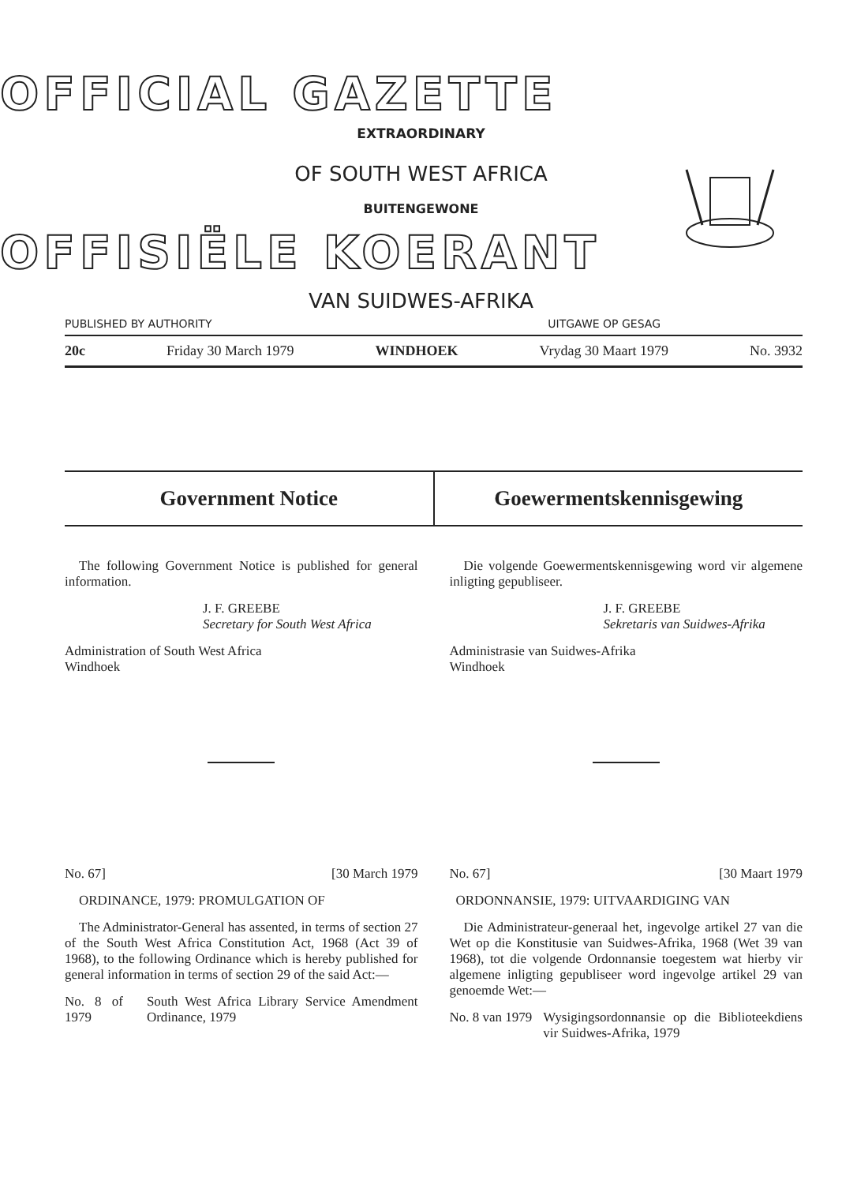OFFICIAL GAZETTE
EXTRAORDINARY
OF SOUTH WEST AFRICA
BUITENGEWONE
OFFISIËLE KOERANT
VAN SUIDWES-AFRIKA
PUBLISHED BY AUTHORITY UITGAWE OP GESAG
20c Friday 30 March 1979 WINDHOEK Vrydag 30 Maart 1979 No. 3932
Government Notice Goewermentskennisgewing
The following Government Notice is published for general information.
J. F. GREEBE
Secretary for South West Africa
Administration of South West Africa
Windhoek
No. 67] [30 March 1979
ORDINANCE, 1979: PROMULGATION OF
The Administrator-General has assented, in terms of section 27 of the South West Africa Constitution Act, 1968 (Act 39 of 1968), to the following Ordinance which is hereby published for general information in terms of section 29 of the said Act:—
No. 8 of 1979 South West Africa Library Service Amendment Ordinance, 1979
Die volgende Goewermentskennisgewing word vir algemene inligting gepubliseer.
J. F. GREEBE
Sekretaris van Suidwes-Afrika
Administrasie van Suidwes-Afrika
Windhoek
No. 67] [30 Maart 1979
ORDONNANSIE, 1979: UITVAARDIGING VAN
Die Administrateur-generaal het, ingevolge artikel 27 van die Wet op die Konstitusie van Suidwes-Afrika, 1968 (Wet 39 van 1968), tot die volgende Ordonnansie toegestem wat hierby vir algemene inligting gepubliseer word ingevolge artikel 29 van genoemde Wet:—
No. 8 van 1979 Wysigingsordonnansie op die Biblioteekdiens vir Suidwes-Afrika, 1979